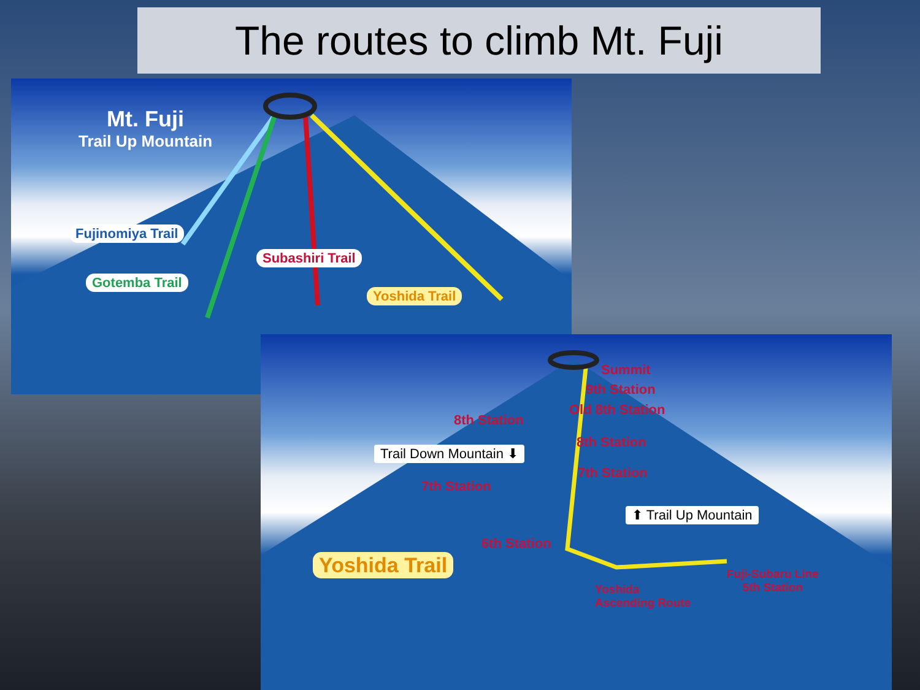The routes to climb Mt. Fuji
Mt. Fuji
Trail Up Mountain
Fujinomiya Trail
Gotemba Trail
Subashiri Trail
Yoshida Trail
Summit
9th Station
Old 8th Station
8th Station
8th Station
Trail Down Mountain ⬇
7th Station
7th Station
⬆ Trail Up Mountain
6th Station
Yoshida Trail
Yoshida
Ascending Route
Fuji-Subaru Line
5th Station